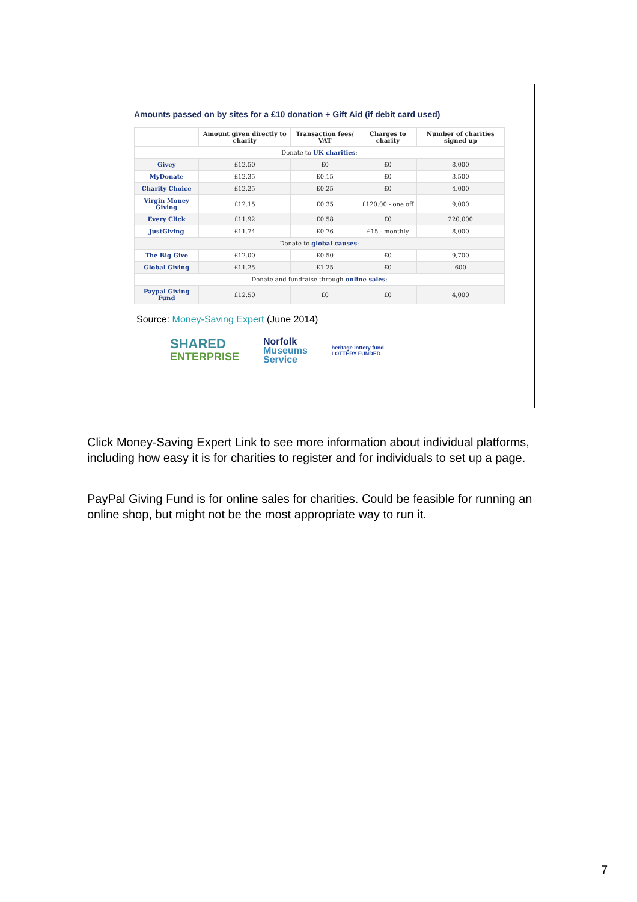Amounts passed on by sites for a £10 donation + Gift Aid (if debit card used)
| | Amount given directly to charity | Transaction fees/ VAT | Charges to charity | Number of charities signed up |
| --- | --- | --- | --- | --- |
| Donate to UK charities : | | | | |
| Givey | £12.50 | £0 | £0 | 8,000 |
| MyDonate | £12.35 | £0.15 | £0 | 3,500 |
| Charity Choice | £12.25 | £0.25 | £0 | 4,000 |
| Virgin Money Giving | £12.15 | £0.35 | £120.00 - one off | 9,000 |
| Every Click | £11.92 | £0.58 | £0 | 220,000 |
| JustGiving | £11.74 | £0.76 | £15 - monthly | 8,000 |
| Donate to global causes : | | | | |
| The Big Give | £12.00 | £0.50 | £0 | 9,700 |
| Global Giving | £11.25 | £1.25 | £0 | 600 |
| Donate and fundraise through online sales : | | | | |
| Paypal Giving Fund | £12.50 | £0 | £0 | 4,000 |
Source: Money-Saving Expert (June 2014)
SHARED
ENTERPRISE
Norfolk
Museums
Service
heritage lottery fund
LOTTERY FUNDED
Click Money-Saving Expert Link to see more information about individual platforms, including how easy it is for charities to register and for individuals to set up a page.
PayPal Giving Fund is for online sales for charities. Could be feasible for running an online shop, but might not be the most appropriate way to run it.
7